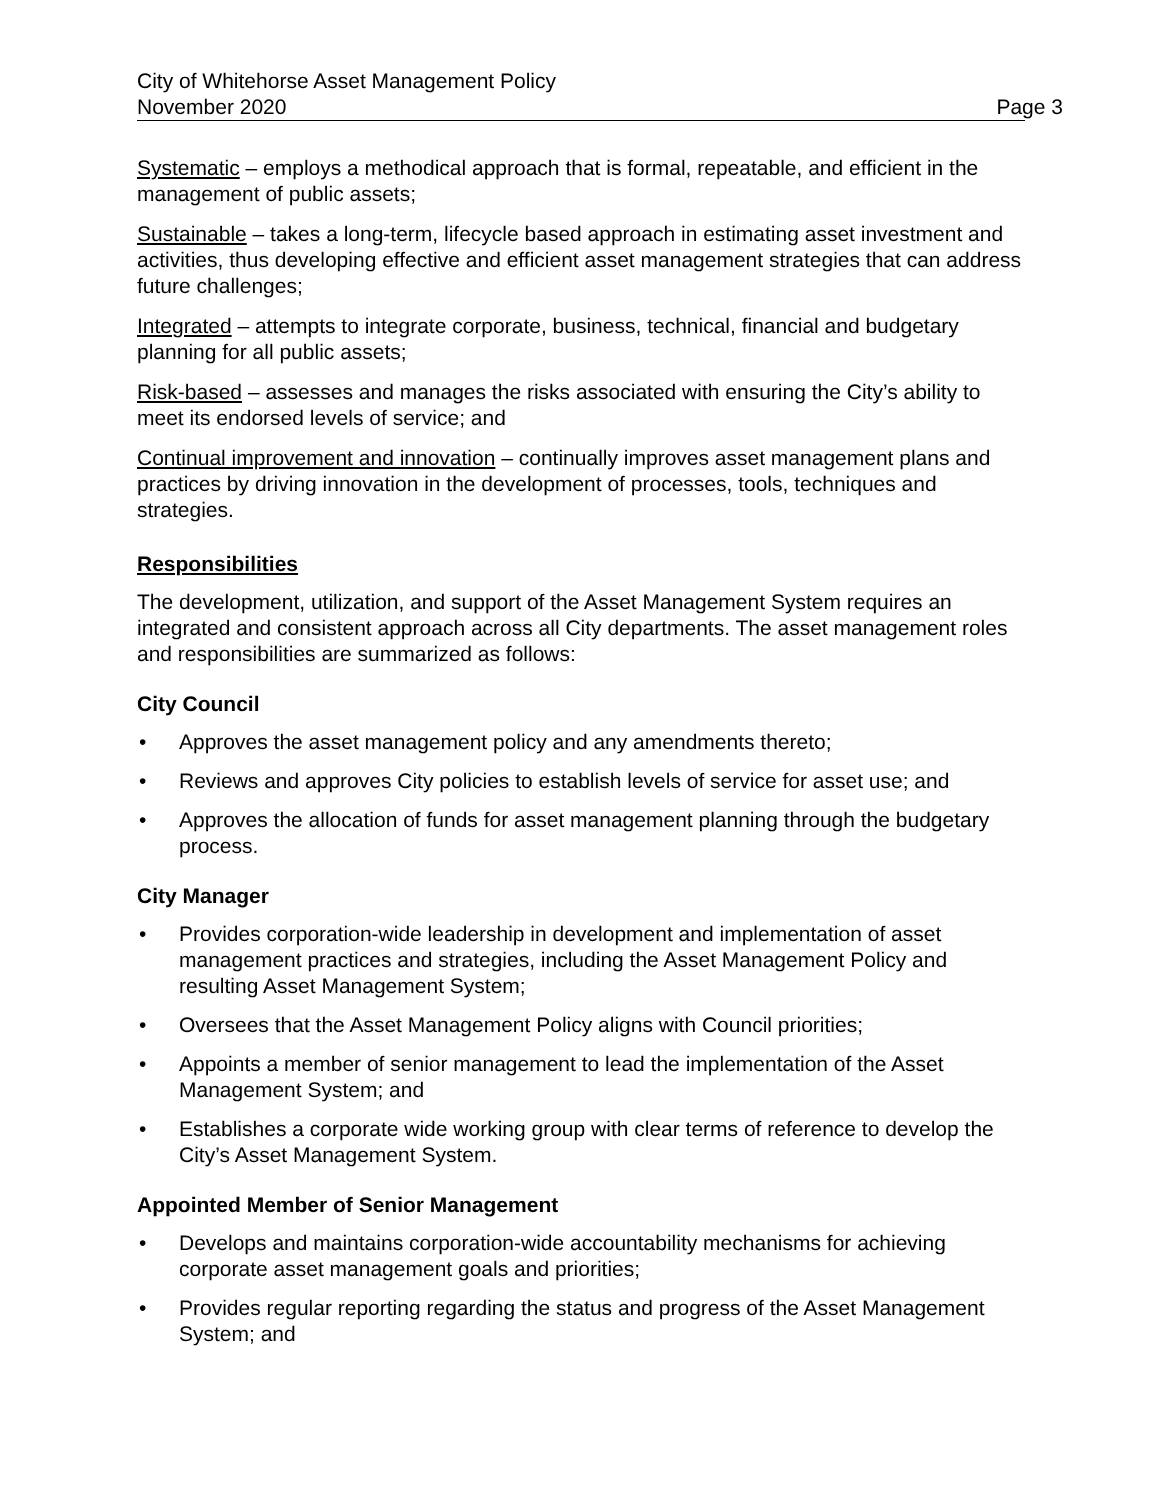City of Whitehorse Asset Management Policy
November 2020 Page 3
Systematic – employs a methodical approach that is formal, repeatable, and efficient in the management of public assets;
Sustainable – takes a long-term, lifecycle based approach in estimating asset investment and activities, thus developing effective and efficient asset management strategies that can address future challenges;
Integrated – attempts to integrate corporate, business, technical, financial and budgetary planning for all public assets;
Risk-based – assesses and manages the risks associated with ensuring the City’s ability to meet its endorsed levels of service; and
Continual improvement and innovation – continually improves asset management plans and practices by driving innovation in the development of processes, tools, techniques and strategies.
Responsibilities
The development, utilization, and support of the Asset Management System requires an integrated and consistent approach across all City departments. The asset management roles and responsibilities are summarized as follows:
City Council
• Approves the asset management policy and any amendments thereto;
• Reviews and approves City policies to establish levels of service for asset use; and
• Approves the allocation of funds for asset management planning through the budgetary process.
City Manager
• Provides corporation-wide leadership in development and implementation of asset management practices and strategies, including the Asset Management Policy and resulting Asset Management System;
• Oversees that the Asset Management Policy aligns with Council priorities;
• Appoints a member of senior management to lead the implementation of the Asset Management System; and
• Establishes a corporate wide working group with clear terms of reference to develop the City’s Asset Management System.
Appointed Member of Senior Management
• Develops and maintains corporation-wide accountability mechanisms for achieving corporate asset management goals and priorities;
• Provides regular reporting regarding the status and progress of the Asset Management System; and